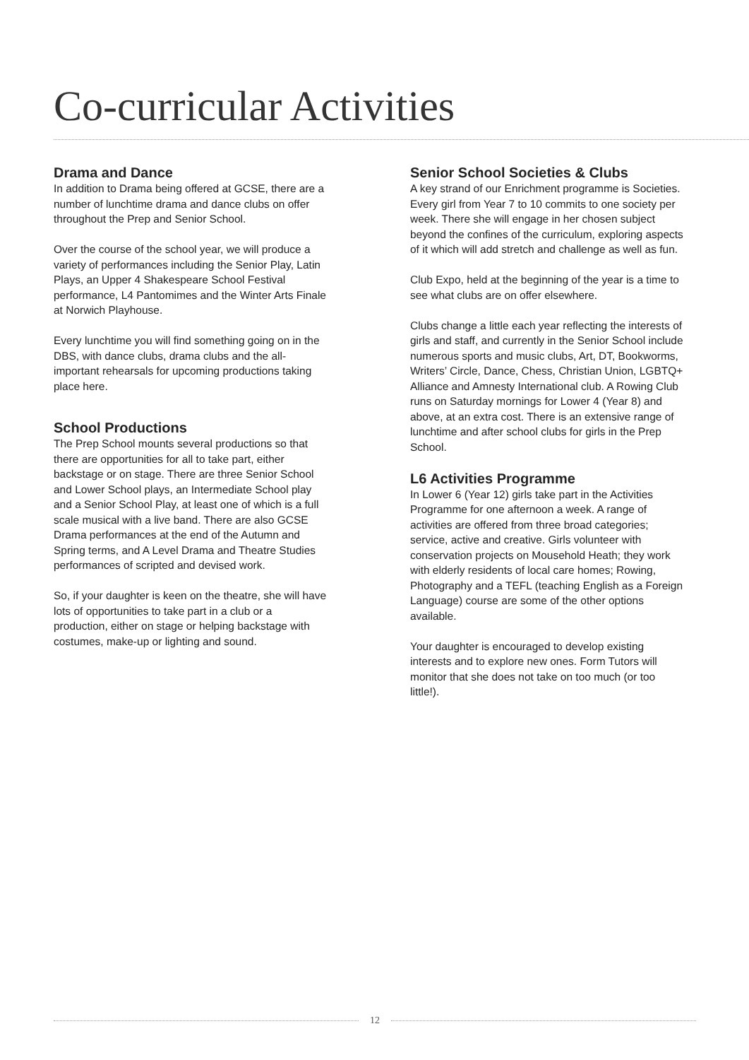Co-curricular Activities
Drama and Dance
In addition to Drama being offered at GCSE, there are a number of lunchtime drama and dance clubs on offer throughout the Prep and Senior School.
Over the course of the school year, we will produce a variety of performances including the Senior Play, Latin Plays, an Upper 4 Shakespeare School Festival performance, L4 Pantomimes and the Winter Arts Finale at Norwich Playhouse.
Every lunchtime you will find something going on in the DBS, with dance clubs, drama clubs and the all-important rehearsals for upcoming productions taking place here.
School Productions
The Prep School mounts several productions so that there are opportunities for all to take part, either backstage or on stage. There are three Senior School and Lower School plays, an Intermediate School play and a Senior School Play, at least one of which is a full scale musical with a live band. There are also GCSE Drama performances at the end of the Autumn and Spring terms, and A Level Drama and Theatre Studies performances of scripted and devised work.
So, if your daughter is keen on the theatre, she will have lots of opportunities to take part in a club or a production, either on stage or helping backstage with costumes, make-up or lighting and sound.
Senior School Societies & Clubs
A key strand of our Enrichment programme is Societies. Every girl from Year 7 to 10 commits to one society per week. There she will engage in her chosen subject beyond the confines of the curriculum, exploring aspects of it which will add stretch and challenge as well as fun.
Club Expo, held at the beginning of the year is a time to see what clubs are on offer elsewhere.
Clubs change a little each year reflecting the interests of girls and staff, and currently in the Senior School include numerous sports and music clubs, Art, DT, Bookworms, Writers’ Circle, Dance, Chess, Christian Union, LGBTQ+ Alliance and Amnesty International club. A Rowing Club runs on Saturday mornings for Lower 4 (Year 8) and above, at an extra cost. There is an extensive range of lunchtime and after school clubs for girls in the Prep School.
L6 Activities Programme
In Lower 6 (Year 12) girls take part in the Activities Programme for one afternoon a week. A range of activities are offered from three broad categories; service, active and creative. Girls volunteer with conservation projects on Mousehold Heath; they work with elderly residents of local care homes; Rowing, Photography and a TEFL (teaching English as a Foreign Language) course are some of the other options available.
Your daughter is encouraged to develop existing interests and to explore new ones. Form Tutors will monitor that she does not take on too much (or too little!).
12